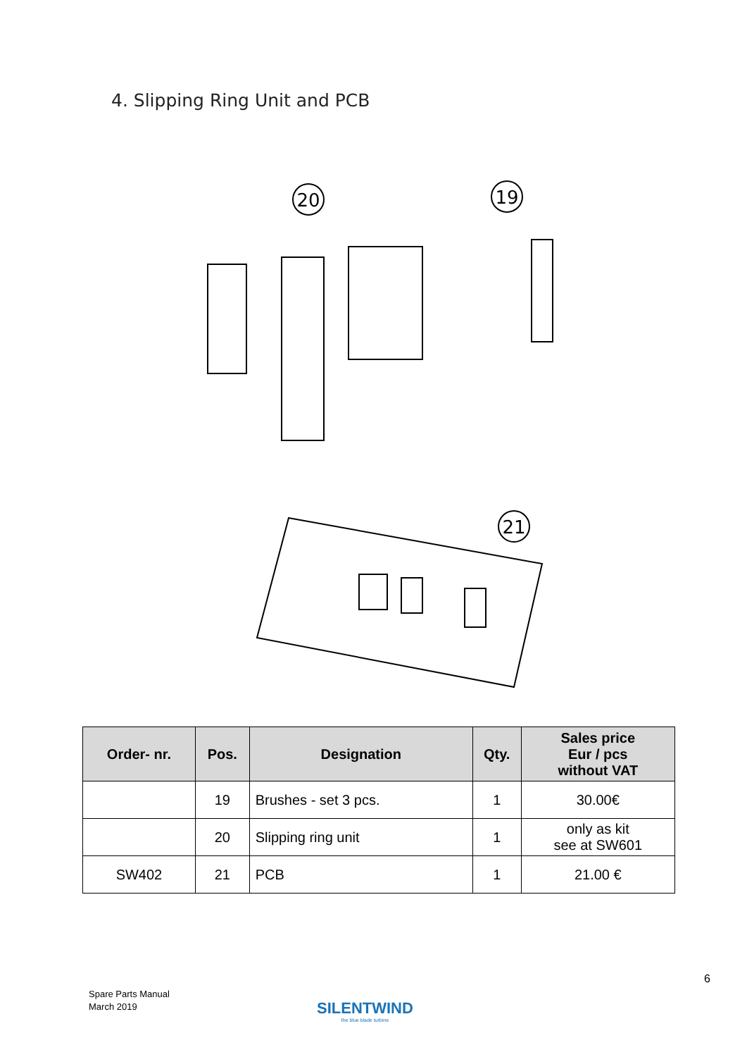4. Slipping Ring Unit and PCB
20
19
21
| Order- nr. | Pos. | Designation | Qty. | Sales price Eur / pcs without VAT |
| --- | --- | --- | --- | --- |
| | 19 | Brushes - set 3 pcs. | 1 | 30.00€ |
| | 20 | Slipping ring unit | 1 | only as kit see at SW601 |
| SW402 | 21 | PCB | 1 | 21.00 € |
Spare Parts Manual
March 2019
SILENTWIND
the blue blade turbine
6